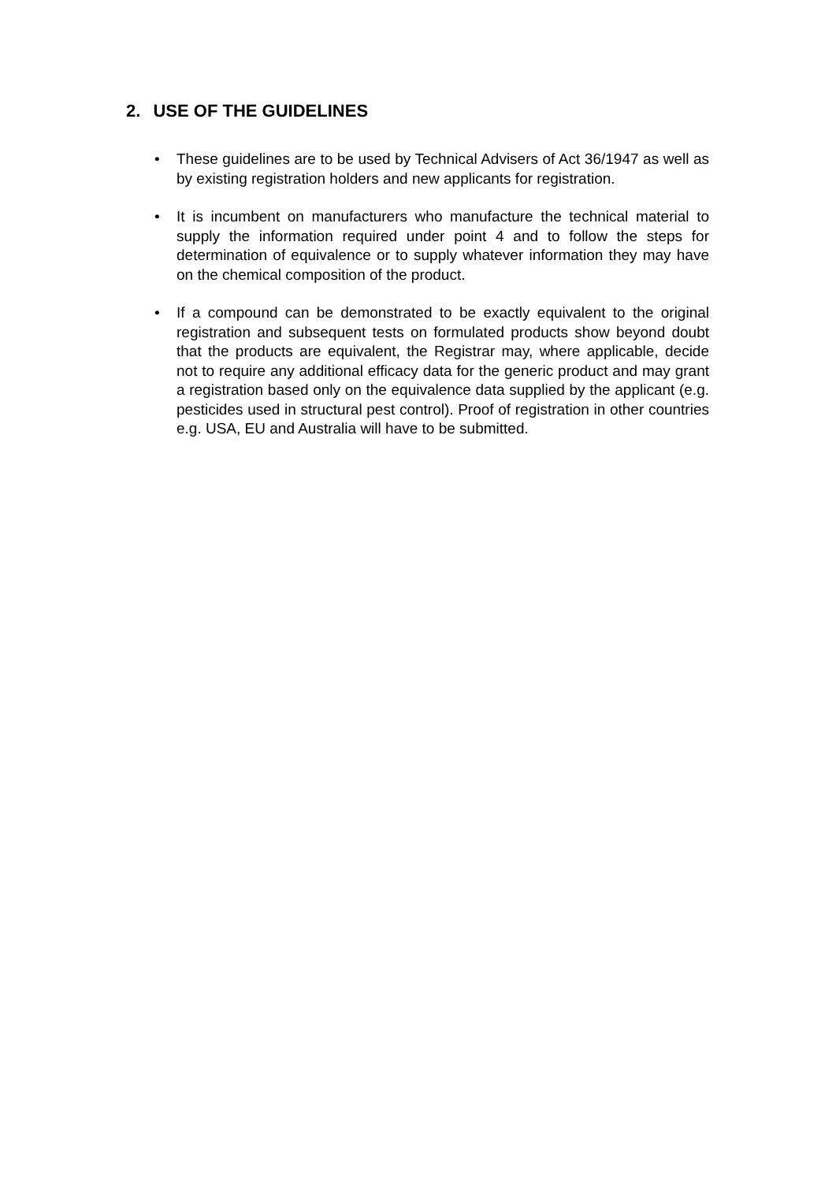2. USE OF THE GUIDELINES
• These guidelines are to be used by Technical Advisers of Act 36/1947 as well as by existing registration holders and new applicants for registration.
• It is incumbent on manufacturers who manufacture the technical material to supply the information required under point 4 and to follow the steps for determination of equivalence or to supply whatever information they may have on the chemical composition of the product.
• If a compound can be demonstrated to be exactly equivalent to the original registration and subsequent tests on formulated products show beyond doubt that the products are equivalent, the Registrar may, where applicable, decide not to require any additional efficacy data for the generic product and may grant a registration based only on the equivalence data supplied by the applicant (e.g. pesticides used in structural pest control). Proof of registration in other countries e.g. USA, EU and Australia will have to be submitted.